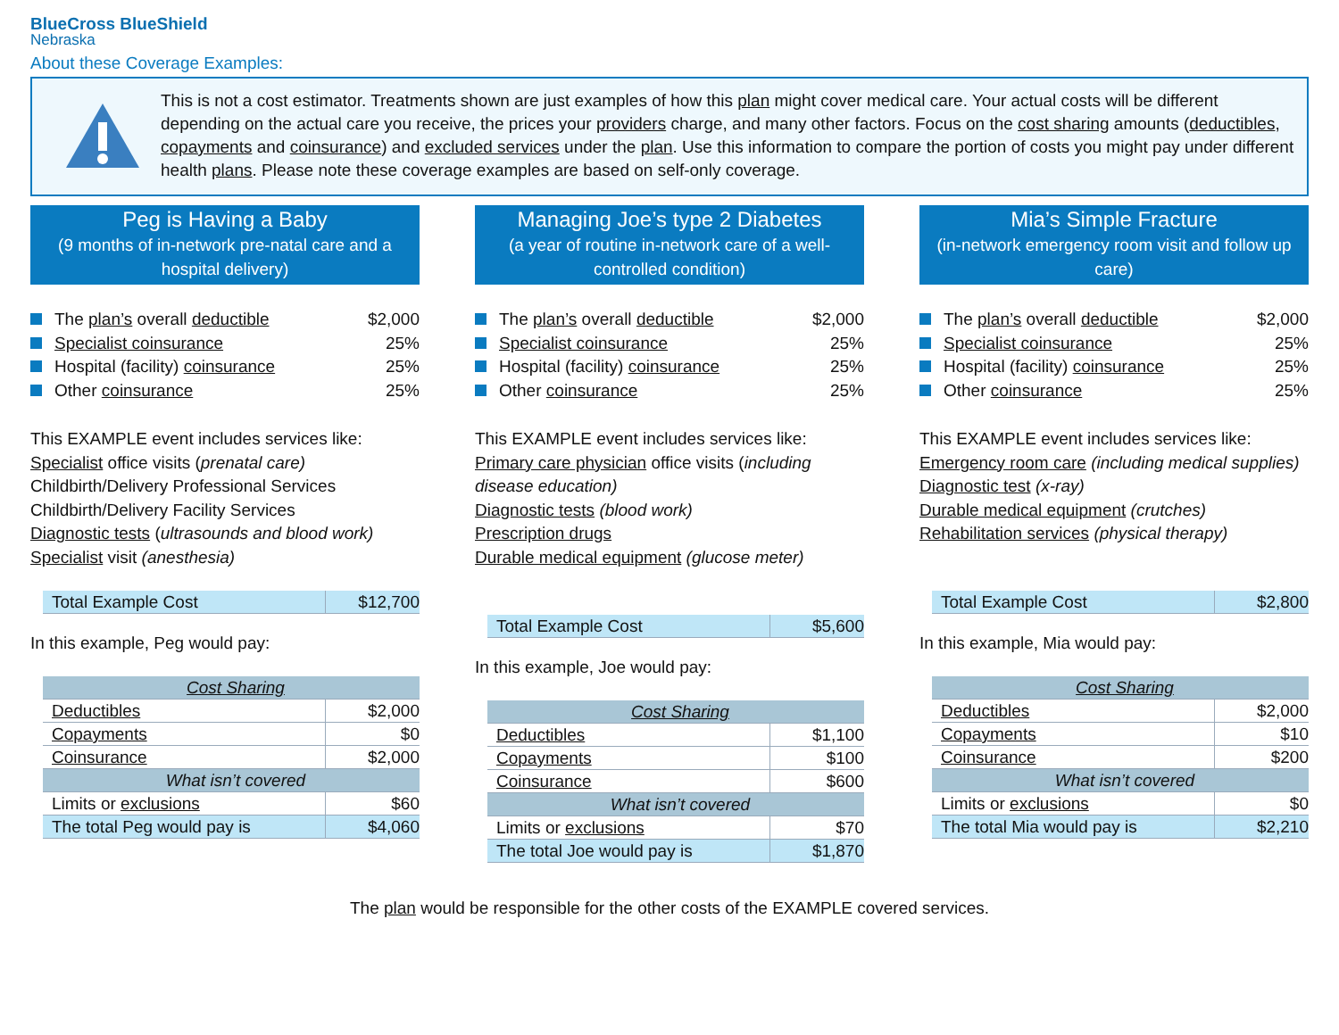BlueCross BlueShield
Nebraska
About these Coverage Examples:
This is not a cost estimator. Treatments shown are just examples of how this plan might cover medical care. Your actual costs will be different depending on the actual care you receive, the prices your providers charge, and many other factors. Focus on the cost sharing amounts (deductibles, copayments and coinsurance) and excluded services under the plan. Use this information to compare the portion of costs you might pay under different health plans. Please note these coverage examples are based on self-only coverage.
Peg is Having a Baby
(9 months of in-network pre-natal care and a hospital delivery)
The plan’s overall deductible $2,000
Specialist coinsurance 25%
Hospital (facility) coinsurance 25%
Other coinsurance 25%
This EXAMPLE event includes services like:
Specialist office visits (prenatal care)
Childbirth/Delivery Professional Services
Childbirth/Delivery Facility Services
Diagnostic tests (ultrasounds and blood work)
Specialist visit (anesthesia)
| Total Example Cost | $12,700 |
In this example, Peg would pay:
| Cost Sharing | |
| --- | --- |
| Deductibles | $2,000 |
| Copayments | $0 |
| Coinsurance | $2,000 |
| What isn’t covered | |
| Limits or exclusions | $60 |
| The total Peg would pay is | $4,060 |
Managing Joe’s type 2 Diabetes
(a year of routine in-network care of a well-controlled condition)
The plan’s overall deductible $2,000
Specialist coinsurance 25%
Hospital (facility) coinsurance 25%
Other coinsurance 25%
This EXAMPLE event includes services like:
Primary care physician office visits (including disease education)
Diagnostic tests (blood work)
Prescription drugs
Durable medical equipment (glucose meter)
| Total Example Cost | $5,600 |
In this example, Joe would pay:
| Cost Sharing | |
| --- | --- |
| Deductibles | $1,100 |
| Copayments | $100 |
| Coinsurance | $600 |
| What isn’t covered | |
| Limits or exclusions | $70 |
| The total Joe would pay is | $1,870 |
Mia’s Simple Fracture
(in-network emergency room visit and follow up care)
The plan’s overall deductible $2,000
Specialist coinsurance 25%
Hospital (facility) coinsurance 25%
Other coinsurance 25%
This EXAMPLE event includes services like:
Emergency room care (including medical supplies)
Diagnostic test (x-ray)
Durable medical equipment (crutches)
Rehabilitation services (physical therapy)
| Total Example Cost | $2,800 |
In this example, Mia would pay:
| Cost Sharing | |
| --- | --- |
| Deductibles | $2,000 |
| Copayments | $10 |
| Coinsurance | $200 |
| What isn’t covered | |
| Limits or exclusions | $0 |
| The total Mia would pay is | $2,210 |
The plan would be responsible for the other costs of the EXAMPLE covered services.